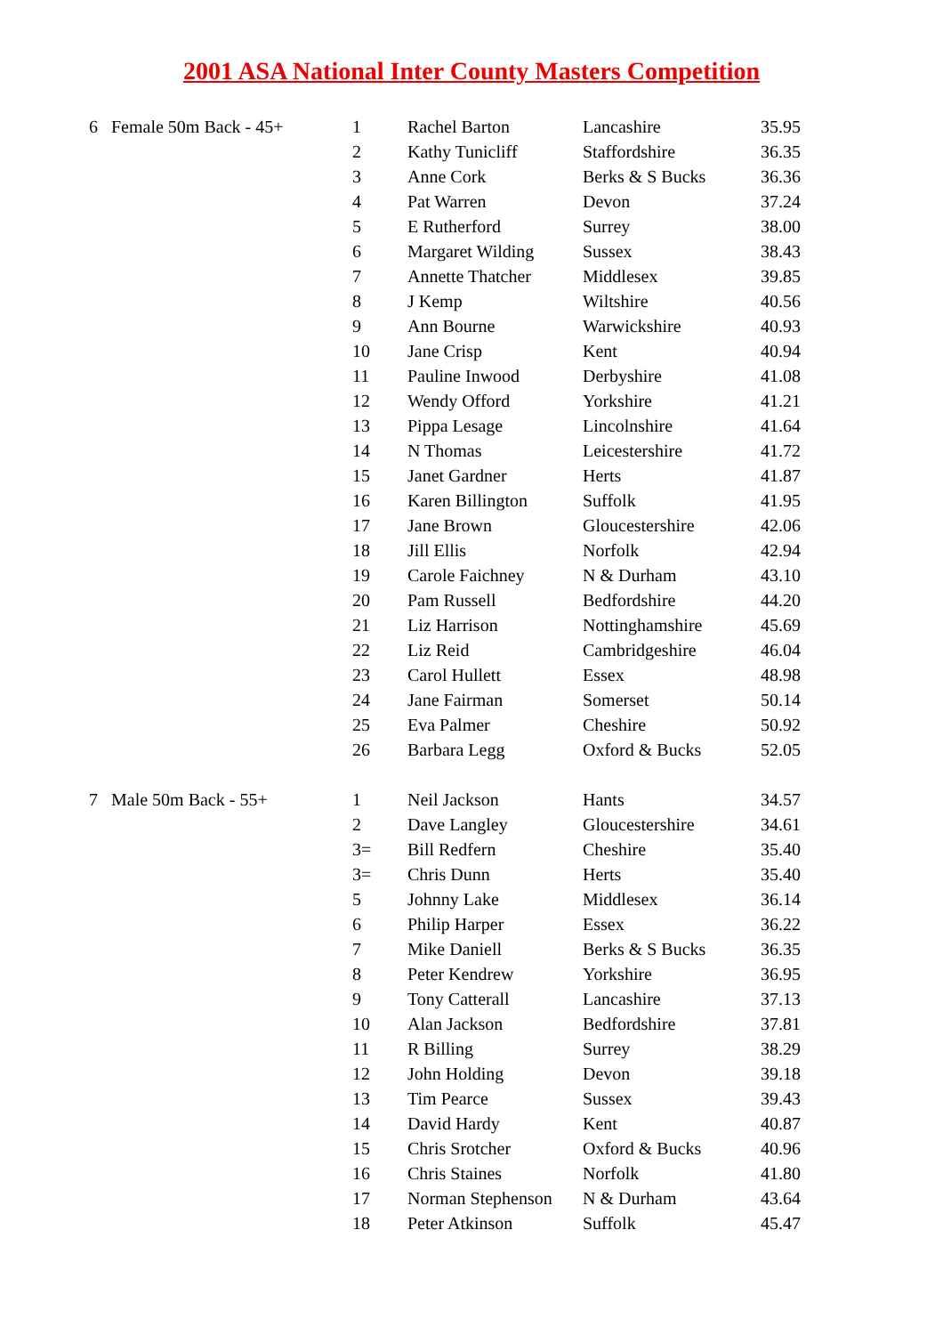2001 ASA National Inter County Masters Competition
| 6 Female 50m Back - 45+ | 1 | Rachel Barton | Lancashire | 35.95 |
| | 2 | Kathy Tunicliff | Staffordshire | 36.35 |
| | 3 | Anne Cork | Berks & S Bucks | 36.36 |
| | 4 | Pat Warren | Devon | 37.24 |
| | 5 | E Rutherford | Surrey | 38.00 |
| | 6 | Margaret Wilding | Sussex | 38.43 |
| | 7 | Annette Thatcher | Middlesex | 39.85 |
| | 8 | J Kemp | Wiltshire | 40.56 |
| | 9 | Ann Bourne | Warwickshire | 40.93 |
| | 10 | Jane Crisp | Kent | 40.94 |
| | 11 | Pauline Inwood | Derbyshire | 41.08 |
| | 12 | Wendy Offord | Yorkshire | 41.21 |
| | 13 | Pippa Lesage | Lincolnshire | 41.64 |
| | 14 | N Thomas | Leicestershire | 41.72 |
| | 15 | Janet Gardner | Herts | 41.87 |
| | 16 | Karen Billington | Suffolk | 41.95 |
| | 17 | Jane Brown | Gloucestershire | 42.06 |
| | 18 | Jill Ellis | Norfolk | 42.94 |
| | 19 | Carole Faichney | N & Durham | 43.10 |
| | 20 | Pam Russell | Bedfordshire | 44.20 |
| | 21 | Liz Harrison | Nottinghamshire | 45.69 |
| | 22 | Liz Reid | Cambridgeshire | 46.04 |
| | 23 | Carol Hullett | Essex | 48.98 |
| | 24 | Jane Fairman | Somerset | 50.14 |
| | 25 | Eva Palmer | Cheshire | 50.92 |
| | 26 | Barbara Legg | Oxford & Bucks | 52.05 |
| 7 Male 50m Back - 55+ | 1 | Neil Jackson | Hants | 34.57 |
| | 2 | Dave Langley | Gloucestershire | 34.61 |
| | 3= | Bill Redfern | Cheshire | 35.40 |
| | 3= | Chris Dunn | Herts | 35.40 |
| | 5 | Johnny Lake | Middlesex | 36.14 |
| | 6 | Philip Harper | Essex | 36.22 |
| | 7 | Mike Daniell | Berks & S Bucks | 36.35 |
| | 8 | Peter Kendrew | Yorkshire | 36.95 |
| | 9 | Tony Catterall | Lancashire | 37.13 |
| | 10 | Alan Jackson | Bedfordshire | 37.81 |
| | 11 | R Billing | Surrey | 38.29 |
| | 12 | John Holding | Devon | 39.18 |
| | 13 | Tim Pearce | Sussex | 39.43 |
| | 14 | David Hardy | Kent | 40.87 |
| | 15 | Chris Srotcher | Oxford & Bucks | 40.96 |
| | 16 | Chris Staines | Norfolk | 41.80 |
| | 17 | Norman Stephenson | N & Durham | 43.64 |
| | 18 | Peter Atkinson | Suffolk | 45.47 |